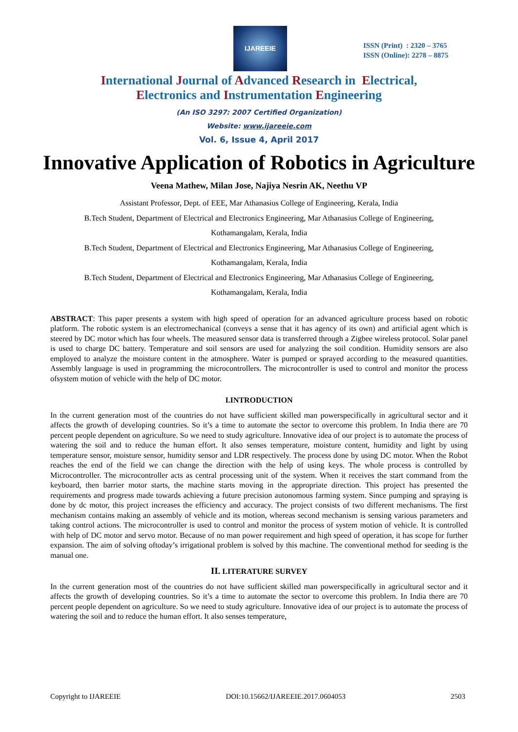IJAREEIE
ISSN (Print) : 2320 – 3765
ISSN (Online): 2278 – 8875
International Journal of Advanced Research in Electrical,
Electronics and Instrumentation Engineering
(An ISO 3297: 2007 Certified Organization)
Website: www.ijareeie.com
Vol. 6, Issue 4, April 2017
Innovative Application of Robotics in Agriculture
Veena Mathew, Milan Jose, Najiya Nesrin AK, Neethu VP
Assistant Professor, Dept. of EEE, Mar Athanasius College of Engineering, Kerala, India
B.Tech Student, Department of Electrical and Electronics Engineering, Mar Athanasius College of Engineering,
Kothamangalam, Kerala, India
B.Tech Student, Department of Electrical and Electronics Engineering, Mar Athanasius College of Engineering,
Kothamangalam, Kerala, India
B.Tech Student, Department of Electrical and Electronics Engineering, Mar Athanasius College of Engineering,
Kothamangalam, Kerala, India
ABSTRACT: This paper presents a system with high speed of operation for an advanced agriculture process based on robotic platform. The robotic system is an electromechanical (conveys a sense that it has agency of its own) and artificial agent which is steered by DC motor which has four wheels. The measured sensor data is transferred through a Zigbee wireless protocol. Solar panel is used to charge DC battery. Temperature and soil sensors are used for analyzing the soil condition. Humidity sensors are also employed to analyze the moisture content in the atmosphere. Water is pumped or sprayed according to the measured quantities. Assembly language is used in programming the microcontrollers. The microcontroller is used to control and monitor the process ofsystem motion of vehicle with the help of DC motor.
I.INTRODUCTION
In the current generation most of the countries do not have sufficient skilled man powerspecifically in agricultural sector and it affects the growth of developing countries. So it’s a time to automate the sector to overcome this problem. In India there are 70 percent people dependent on agriculture. So we need to study agriculture. Innovative idea of our project is to automate the process of watering the soil and to reduce the human effort. It also senses temperature, moisture content, humidity and light by using temperature sensor, moisture sensor, humidity sensor and LDR respectively. The process done by using DC motor. When the Robot reaches the end of the field we can change the direction with the help of using keys. The whole process is controlled by Microcontroller. The microcontroller acts as central processing unit of the system. When it receives the start command from the keyboard, then barrier motor starts, the machine starts moving in the appropriate direction. This project has presented the requirements and progress made towards achieving a future precision autonomous farming system. Since pumping and spraying is done by dc motor, this project increases the efficiency and accuracy. The project consists of two different mechanisms. The first mechanism contains making an assembly of vehicle and its motion, whereas second mechanism is sensing various parameters and taking control actions. The microcontroller is used to control and monitor the process of system motion of vehicle. It is controlled with help of DC motor and servo motor. Because of no man power requirement and high speed of operation, it has scope for further expansion. The aim of solving oftoday’s irrigational problem is solved by this machine. The conventional method for seeding is the manual one.
II. LITERATURE SURVEY
In the current generation most of the countries do not have sufficient skilled man powerspecifically in agricultural sector and it affects the growth of developing countries. So it’s a time to automate the sector to overcome this problem. In India there are 70 percent people dependent on agriculture. So we need to study agriculture. Innovative idea of our project is to automate the process of watering the soil and to reduce the human effort. It also senses temperature,
Copyright to IJAREEIE DOI:10.15662/IJAREEIE.2017.0604053 2503